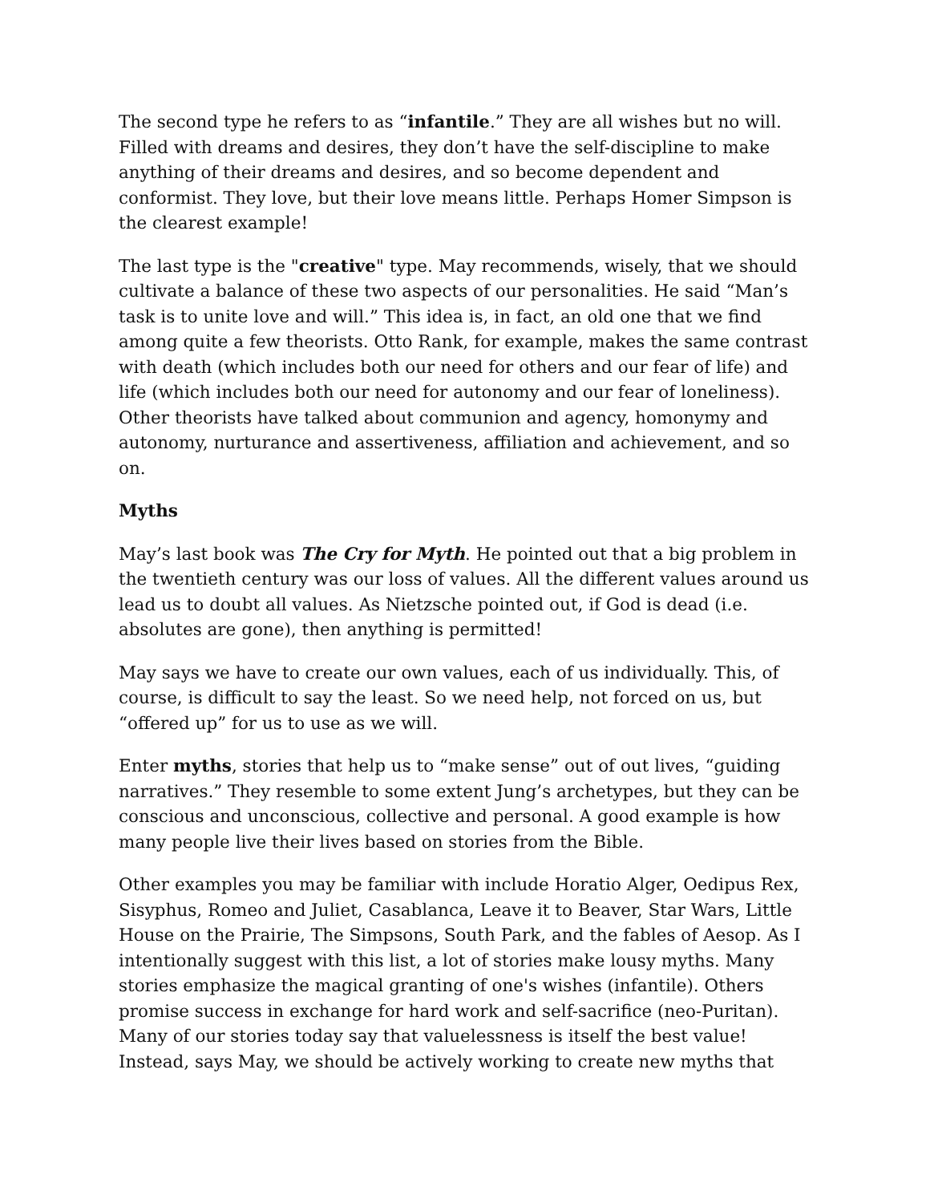The second type he refers to as “infantile.” They are all wishes but no will. Filled with dreams and desires, they don’t have the self-discipline to make anything of their dreams and desires, and so become dependent and conformist. They love, but their love means little. Perhaps Homer Simpson is the clearest example!
The last type is the "creative" type. May recommends, wisely, that we should cultivate a balance of these two aspects of our personalities. He said “Man’s task is to unite love and will.” This idea is, in fact, an old one that we find among quite a few theorists. Otto Rank, for example, makes the same contrast with death (which includes both our need for others and our fear of life) and life (which includes both our need for autonomy and our fear of loneliness). Other theorists have talked about communion and agency, homonymy and autonomy, nurturance and assertiveness, affiliation and achievement, and so on.
Myths
May’s last book was The Cry for Myth. He pointed out that a big problem in the twentieth century was our loss of values. All the different values around us lead us to doubt all values. As Nietzsche pointed out, if God is dead (i.e. absolutes are gone), then anything is permitted!
May says we have to create our own values, each of us individually. This, of course, is difficult to say the least. So we need help, not forced on us, but “offered up” for us to use as we will.
Enter myths, stories that help us to “make sense” out of out lives, “guiding narratives.” They resemble to some extent Jung’s archetypes, but they can be conscious and unconscious, collective and personal. A good example is how many people live their lives based on stories from the Bible.
Other examples you may be familiar with include Horatio Alger, Oedipus Rex, Sisyphus, Romeo and Juliet, Casablanca, Leave it to Beaver, Star Wars, Little House on the Prairie, The Simpsons, South Park, and the fables of Aesop. As I intentionally suggest with this list, a lot of stories make lousy myths. Many stories emphasize the magical granting of one's wishes (infantile). Others promise success in exchange for hard work and self-sacrifice (neo-Puritan). Many of our stories today say that valuelessness is itself the best value! Instead, says May, we should be actively working to create new myths that